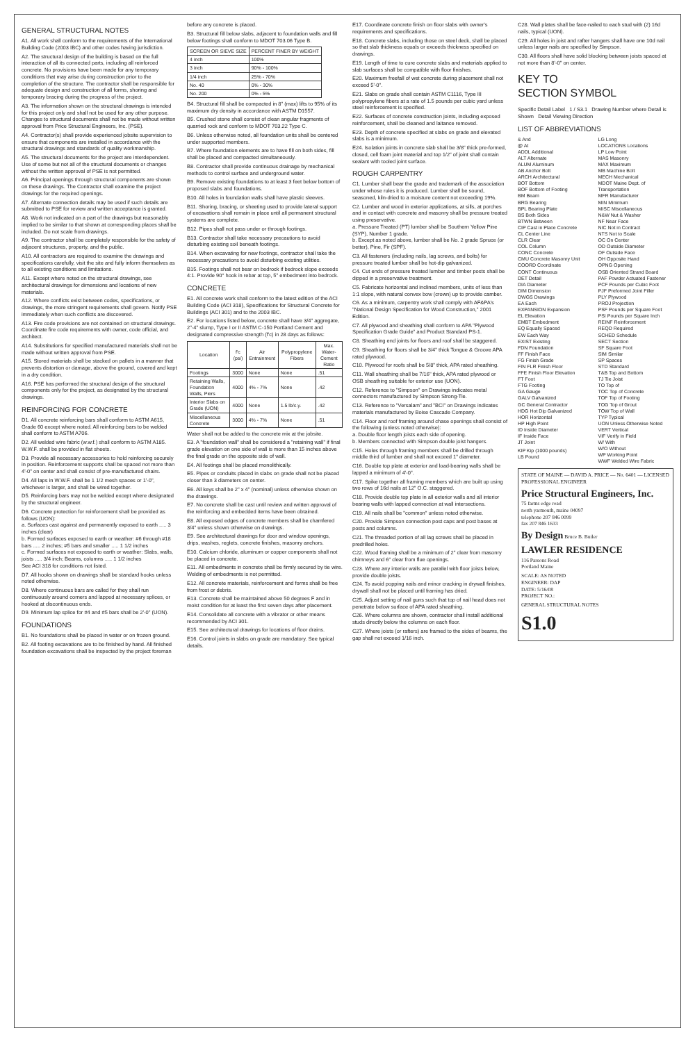GENERAL STRUCTURAL NOTES
A1. All work shall conform to the requirements of the International Building Code (2003 IBC) and other codes having jurisdiction.
A2. The structural design of the building is based on the full interaction of all its connected parts, including all reinforced concrete. No provisions have been made for any temporary conditions that may arise during construction prior to the completion of the structure. The contractor shall be responsible for adequate design and construction of all forms, shoring and temporary bracing during the progress of the project.
A3. The information shown on the structural drawings is intended for this project only and shall not be used for any other purpose. Changes to structural documents shall not be made without written approval from Price Structural Engineers, Inc. (PSE).
A4. Contractor(s) shall provide experienced jobsite supervision to ensure that components are installed in accordance with the structural drawings and standards of quality workmanship.
A5. The structural documents for the project are interdependent. Use of some but not all of the structural documents or changes without the written approval of PSE is not permitted.
A6. Principal openings through structural components are shown on these drawings. The Contractor shall examine the project drawings for the required openings.
A7. Alternate connection details may be used if such details are submitted to PSE for review and written acceptance is granted.
A8. Work not indicated on a part of the drawings but reasonably implied to be similar to that shown at corresponding places shall be included. Do not scale from drawings.
A9. The contractor shall be completely responsible for the safety of adjacent structures, property, and the public.
A10. All contractors are required to examine the drawings and specifications carefully, visit the site and fully inform themselves as to all existing conditions and limitations.
A11. Except where noted on the structural drawings, see architectural drawings for dimensions and locations of new materials.
A12. Where conflicts exist between codes, specifications, or drawings, the more stringent requirements shall govern. Notify PSE immediately when such conflicts are discovered.
A13. Fire code provisions are not contained on structural drawings. Coordinate fire code requirements with owner, code official, and architect.
A14. Substitutions for specified manufactured materials shall not be made without written approval from PSE.
A15. Stored materials shall be stacked on pallets in a manner that prevents distortion or damage, above the ground, covered and kept in a dry condition.
A16. PSE has performed the structural design of the structural components only for the project, as designated by the structural drawings.
REINFORCING FOR CONCRETE
D1. All concrete reinforcing bars shall conform to ASTM A615, Grade 60 except where noted. All reinforcing bars to be welded shall conform to ASTM A706.
D2. All welded wire fabric (w.w.f.) shall conform to ASTM A185. W.W.F. shall be provided in flat sheets.
D3. Provide all necessary accessories to hold reinforcing securely in position. Reinforcement supports shall be spaced not more than 4'-0" on center and shall consist of pre-manufactured chairs.
D4. All laps in W.W.F. shall be 1 1/2 mesh spaces or 1'-0", whichever is larger, and shall be wired together.
D5. Reinforcing bars may not be welded except where designated by the structural engineer.
D6. Concrete protection for reinforcement shall be provided as follows (UON):
a. Surfaces cast against and permanently exposed to earth ..... 3 inches (clear)
b. Formed surfaces exposed to earth or weather: #6 through #18 bars ..... 2 inches; #5 bars and smaller ..... 1 1/2 inches
c. Formed surfaces not exposed to earth or weather: Slabs, walls, joists ..... 3/4 inch; Beams, columns ..... 1 1/2 inches
See ACI 318 for conditions not listed.
D7. All hooks shown on drawings shall be standard hooks unless noted otherwise.
D8. Where continuous bars are called for they shall run continuously around corners and lapped at necessary splices, or hooked at discontinuous ends.
D9. Minimum lap splice for #4 and #5 bars shall be 2'-0" (UON).
FOUNDATIONS
B1. No foundations shall be placed in water or on frozen ground.
B2. All footing excavations are to be finished by hand. All finished foundation excavations shall be inspected by the project foreman before any concrete is placed.
B3. Structural fill below slabs, adjacent to foundation walls and fill below footings shall conform to MDOT 703.06 Type B.
| SCREEN OR SIEVE SIZE | PERCENT FINER BY WEIGHT |
| --- | --- |
| 4 inch | 100% |
| 3 inch | 90% - 100% |
| 1/4 inch | 25% - 70% |
| No. 40 | 0% - 30% |
| No. 200 | 0% - 5% |
B4. Structural fill shall be compacted in 8" (max) lifts to 95% of its maximum dry density in accordance with ASTM D1557.
B5. Crushed stone shall consist of clean angular fragments of quarried rock and conform to MDOT 703.22 Type C.
B6. Unless otherwise noted, all foundation units shall be centered under supported members.
B7. Where foundation elements are to have fill on both sides, fill shall be placed and compacted simultaneously.
B8. Contractor shall provide continuous drainage by mechanical methods to control surface and underground water.
B9. Remove existing foundations to at least 3 feet below bottom of proposed slabs and foundations.
B10. All holes in foundation walls shall have plastic sleeves.
B11. Shoring, bracing, or sheeting used to provide lateral support of excavations shall remain in place until all permanent structural systems are complete.
B12. Pipes shall not pass under or through footings.
B13. Contractor shall take necessary precautions to avoid disturbing existing soil beneath footings.
B14. When excavating for new footings, contractor shall take the necessary precautions to avoid disturbing existing utilities.
B15. Footings shall not bear on bedrock if bedrock slope exceeds 4:1. Provide 90° hook in rebar at top, 5" embedment into bedrock.
CONCRETE
E1. All concrete work shall conform to the latest edition of the ACI Building Code (ACI 318), Specifications for Structural Concrete for Buildings (ACI 301) and to the 2003 IBC.
E2. For locations listed below, concrete shall have 3/4" aggregate, 2"-4" slump, Type I or II ASTM C-150 Portland Cement and designated compressive strength (f'c) in 28 days as follows:
| Location | f'c (psi) | Air Entrainment | Polypropylene Fibers | Max. Water-Cement Ratio |
| --- | --- | --- | --- | --- |
| Footings | 3000 | None | None | .51 |
| Retaining Walls, Foundation Walls, Piers | 4000 | 4% - 7% | None | .42 |
| Interior Slabs on Grade (UON) | 4000 | None | 1.5 lb/c.y. | .42 |
| Miscellaneous Concrete | 3000 | 4% - 7% | None | .51 |
Water shall not be added to the concrete mix at the jobsite.
E3. A "foundation wall" shall be considered a "retaining wall" if final grade elevation on one side of wall is more than 15 inches above the final grade on the opposite side of wall.
E4. All footings shall be placed monolithically.
E5. Pipes or conduits placed in slabs on grade shall not be placed closer than 3 diameters on center.
E6. All keys shall be 2" x 4" (nominal) unless otherwise shown on the drawings.
E7. No concrete shall be cast until review and written approval of the reinforcing and embedded items have been obtained.
E8. All exposed edges of concrete members shall be chamfered 3/4" unless shown otherwise on drawings.
E9. See architectural drawings for door and window openings, drips, washes, reglets, concrete finishes, masonry anchors.
E10. Calcium chloride, aluminum or copper components shall not be placed in concrete.
E11. All embedments in concrete shall be firmly secured by tie wire. Welding of embedments is not permitted.
E12. All concrete materials, reinforcement and forms shall be free from frost or debris.
E13. Concrete shall be maintained above 50 degrees F and in moist condition for at least the first seven days after placement.
E14. Consolidate all concrete with a vibrator or other means recommended by ACI 301.
E15. See architectural drawings for locations of floor drains.
E16. Control joints in slabs on grade are mandatory. See typical details.
E17. Coordinate concrete finish on floor slabs with owner's requirements and specifications.
E18. Concrete slabs, including those on steel deck, shall be placed so that slab thickness equals or exceeds thickness specified on drawings.
E19. Length of time to cure concrete slabs and materials applied to slab surfaces shall be compatible with floor finishes.
E20. Maximum freefall of wet concrete during placement shall not exceed 5'-0".
E21. Slabs on grade shall contain ASTM C1116, Type III polypropylene fibers at a rate of 1.5 pounds per cubic yard unless steel reinforcement is specified.
E22. Surfaces of concrete construction joints, including exposed reinforcement, shall be cleaned and laitance removed.
E23. Depth of concrete specified at slabs on grade and elevated slabs is a minimum.
E24. Isolation joints in concrete slab shall be 3/8" thick pre-formed, closed, cell foam joint material and top 1/2" of joint shall contain sealant with tooled joint surface.
ROUGH CARPENTRY
C1. Lumber shall bear the grade and trademark of the association under whose rules it is produced. Lumber shall be sound, seasoned, kiln-dried to a moisture content not exceeding 19%.
C2. Lumber and wood in exterior applications, at sills, at porches and in contact with concrete and masonry shall be pressure treated using preservative.
a. Pressure Treated (PT) lumber shall be Southern Yellow Pine (SYP), Number 1 grade.
b. Except as noted above, lumber shall be No. 2 grade Spruce (or better), Pine, Fir (SPF).
C3. All fasteners (including nails, lag screws, and bolts) for pressure treated lumber shall be hot-dip galvanized.
C4. Cut ends of pressure treated lumber and timber posts shall be dipped in a preservative treatment.
C5. Fabricate horizontal and inclined members, units of less than 1:1 slope, with natural convex bow (crown) up to provide camber.
C6. As a minimum, carpentry work shall comply with AF&PA's "National Design Specification for Wood Construction," 2001 Edition.
C7. All plywood and sheathing shall conform to APA "Plywood Specification Grade Guide" and Product Standard PS-1.
C8. Sheathing end joints for floors and roof shall be staggered.
C9. Sheathing for floors shall be 3/4" thick Tongue & Groove APA rated plywood.
C10. Plywood for roofs shall be 5/8" thick, APA rated sheathing.
C11. Wall sheathing shall be 7/16" thick, APA rated plywood or OSB sheathing suitable for exterior use (UON).
C12. Reference to "Simpson" on Drawings indicates metal connectors manufactured by Simpson Strong-Tie.
C13. Reference to "Versalam" and "BCI" on Drawings indicates materials manufactured by Boise Cascade Company.
C14. Floor and roof framing around chase openings shall consist of the following (unless noted otherwise):
a. Double floor length joists each side of opening.
b. Members connected with Simpson double joist hangers.
C15. Holes through framing members shall be drilled through middle third of lumber and shall not exceed 1" diameter.
C16. Double top plate at exterior and load-bearing walls shall be lapped a minimum of 4'-0".
C17. Spike together all framing members which are built up using two rows of 16d nails at 12" O.C. staggered.
C18. Provide double top plate in all exterior walls and all interior bearing walls with lapped connection at wall intersections.
C19. All nails shall be "common" unless noted otherwise.
C20. Provide Simpson connection post caps and post bases at posts and columns.
C21. The threaded portion of all lag screws shall be placed in predrilled holes.
C22. Wood framing shall be a minimum of 2" clear from masonry chimneys and 6" clear from flue openings.
C23. Where any interior walls are parallel with floor joists below, provide double joists.
C24. To avoid popping nails and minor cracking in drywall finishes, drywall shall not be placed until framing has dried.
C25. Adjust setting of nail guns such that top of nail head does not penetrate below surface of APA rated sheathing.
C26. Where columns are shown, contractor shall install additional studs directly below the columns on each floor.
C27. Where joists (or rafters) are framed to the sides of beams, the gap shall not exceed 1/16 inch.
C28. Wall plates shall be face-nailed to each stud with (2) 16d nails, typical (UON).
C29. All holes in joist and rafter hangers shall have one 10d nail unless larger nails are specified by Simpson.
C30. All floors shall have solid blocking between joists spaced at not more than 8'-0" on center.
KEY TO
SECTION SYMBOL
Specific Detail Label 1 / S3.1 Drawing Number where Detail is Shown Detail Viewing Direction
LIST OF ABBREVIATIONS
& And
@ At
ADDL Additional
ALT Alternate
ALUM Aluminum
AB Anchor Bolt
ARCH Architectural
BOT Bottom
BOF Bottom of Footing
BM Beam
BRG Bearing
BPL Bearing Plate
BS Both Sides
BTWN Between
CIP Cast in Place Concrete
CL Center Line
CLR Clear
COL Column
CONC Concrete
CMU Concrete Masonry Unit
COORD Coordinate
CONT Continuous
DET Detail
DIA Diameter
DIM Dimension
DWGS Drawings
EA Each
EXPANSION Expansion
EL Elevation
EMBT Embedment
EQ Equally Spaced
EW Each Way
EXIST Existing
FDN Foundation
FF Finish Face
FG Finish Grade
FIN FLR Finish Floor
FFE Finish Floor Elevation
FT Foot
FTG Footing
GA Gauge
GALV Galvanized
GC General Contractor
HDG Hot Dip Galvanized
HOR Horizontal
HP High Point
ID Inside Diameter
IF Inside Face
JT Joint
KIP Kip (1000 pounds)
LB Pound
LG Long
LOCATIONS Locations
LP Low Point
MAS Masonry
MAX Maximum
MB Machine Bolt
MECH Mechanical
MDOT Maine Dept. of Transportation
MFR Manufacturer
MIN Minimum
MISC Miscellaneous
N&W Nut & Washer
NF Near Face
NIC Not in Contract
NTS Not to Scale
OC On Center
OD Outside Diameter
OF Outside Face
OH Opposite Hand
OPNG Opening
OSB Oriented Strand Board
PAF Powder Actuated Fastener
PCF Pounds per Cubic Foot
PJF Preformed Joint Filler
PLY Plywood
PROJ Projection
PSF Pounds per Square Foot
PSI Pounds per Square Inch
REINF Reinforcement
REQD Required
SCHED Schedule
SECT Section
SF Square Foot
SIM Similar
SP Spaces
STD Standard
T&B Top and Bottom
TJ Tie Joist
TO Top of
TOC Top of Concrete
TOF Top of Footing
TOG Top of Grout
TOW Top of Wall
TYP Typical
UON Unless Otherwise Noted
VERT Vertical
VIF Verify in Field
W/ With
W/O Without
WP Working Point
WWF Welded Wire Fabric
STATE OF MAINE — DAVID A. PRICE — No. 6401 — LICENSED PROFESSIONAL ENGINEER
Price Structural Engineers, Inc.
75 farms edge road
north yarmouth, maine 04097
telephone 207 846 0099
fax 207 846 1633
By Design Bruce B. Butler
LAWLER RESIDENCE
116 Parsons Road
Portland Maine
SCALE: AS NOTED
ENGINEER: DAP
DATE: 5/16/08
PROJECT NO.:
GENERAL STRUCTURAL NOTES
S1.0